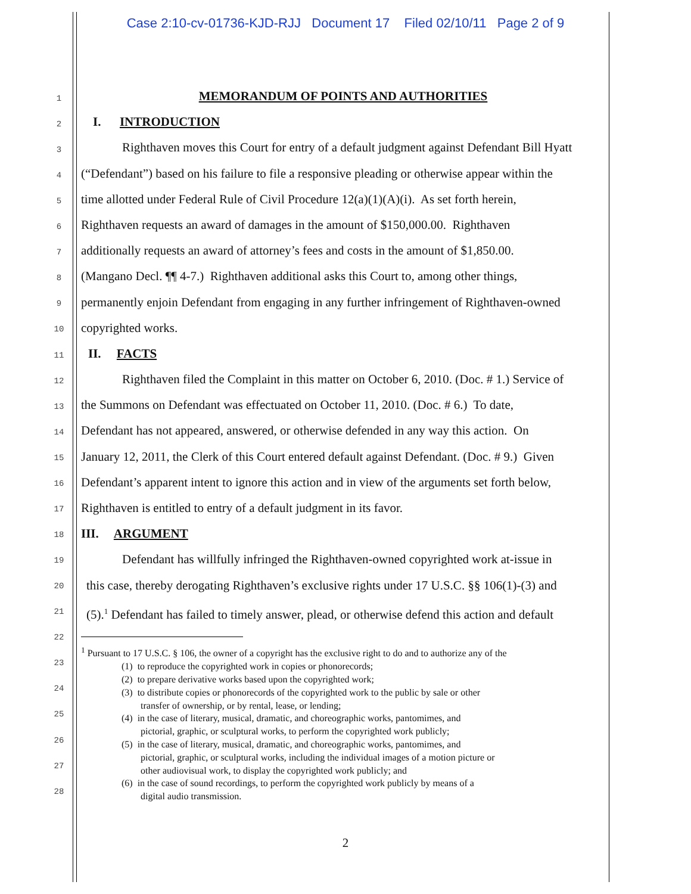Case 2:10-cv-01736-KJD-RJJ Document 17 Filed 02/10/11 Page 2 of 9
1
2
3
4
5
6
7
8
9
10
11
12
13
14
15
16
17
18
19
20
21
22
23
24
25
26
27
28
MEMORANDUM OF POINTS AND AUTHORITIES
I. INTRODUCTION
Righthaven moves this Court for entry of a default judgment against Defendant Bill Hyatt
(“Defendant”) based on his failure to file a responsive pleading or otherwise appear within the
time allotted under Federal Rule of Civil Procedure 12(a)(1)(A)(i). As set forth herein,
Righthaven requests an award of damages in the amount of $150,000.00. Righthaven
additionally requests an award of attorney’s fees and costs in the amount of $1,850.00.
(Mangano Decl. ¶¶ 4-7.) Righthaven additional asks this Court to, among other things,
permanently enjoin Defendant from engaging in any further infringement of Righthaven-owned
copyrighted works.
II. FACTS
Righthaven filed the Complaint in this matter on October 6, 2010. (Doc. # 1.) Service of
the Summons on Defendant was effectuated on October 11, 2010. (Doc. # 6.) To date,
Defendant has not appeared, answered, or otherwise defended in any way this action. On
January 12, 2011, the Clerk of this Court entered default against Defendant. (Doc. # 9.) Given
Defendant’s apparent intent to ignore this action and in view of the arguments set forth below,
Righthaven is entitled to entry of a default judgment in its favor.
III. ARGUMENT
Defendant has willfully infringed the Righthaven-owned copyrighted work at-issue in
this case, thereby derogating Righthaven’s exclusive rights under 17 U.S.C. §§ 106(1)-(3) and
(5).<sup>1</sup> Defendant has failed to timely answer, plead, or otherwise defend this action and default
<sup>1</sup> Pursuant to 17 U.S.C. § 106, the owner of a copyright has the exclusive right to do and to authorize any of the
(1) to reproduce the copyrighted work in copies or phonorecords;
(2) to prepare derivative works based upon the copyrighted work;
(3) to distribute copies or phonorecords of the copyrighted work to the public by sale or other
transfer of ownership, or by rental, lease, or lending;
(4) in the case of literary, musical, dramatic, and choreographic works, pantomimes, and
pictorial, graphic, or sculptural works, to perform the copyrighted work publicly;
(5) in the case of literary, musical, dramatic, and choreographic works, pantomimes, and
pictorial, graphic, or sculptural works, including the individual images of a motion picture or
other audiovisual work, to display the copyrighted work publicly; and
(6) in the case of sound recordings, to perform the copyrighted work publicly by means of a
digital audio transmission.
2